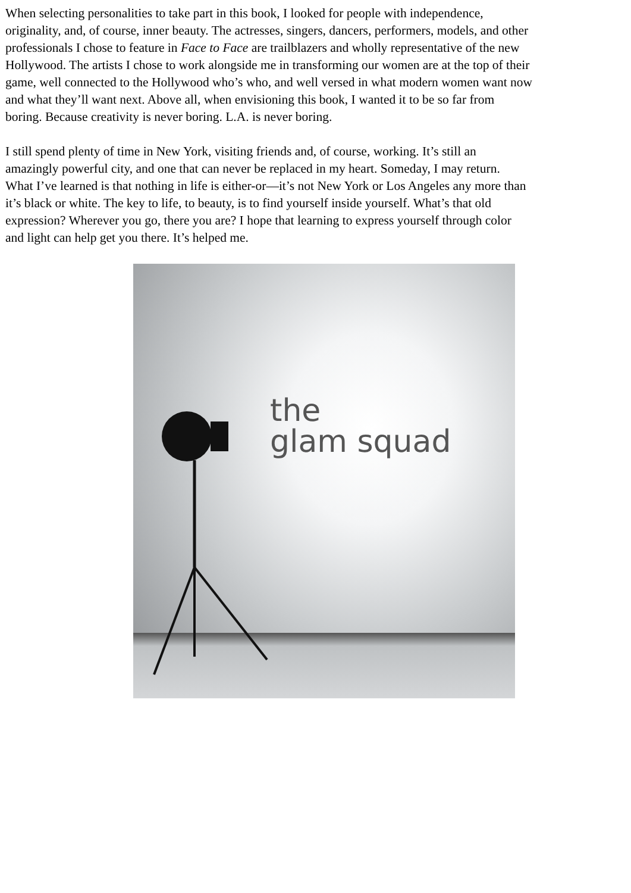When selecting personalities to take part in this book, I looked for people with independence,
originality, and, of course, inner beauty. The actresses, singers, dancers, performers, models, and other
professionals I chose to feature in Face to Face are trailblazers and wholly representative of the new
Hollywood. The artists I chose to work alongside me in transforming our women are at the top of their
game, well connected to the Hollywood who’s who, and well versed in what modern women want now
and what they’ll want next. Above all, when envisioning this book, I wanted it to be so far from
boring. Because creativity is never boring. L.A. is never boring.
I still spend plenty of time in New York, visiting friends and, of course, working. It’s still an
amazingly powerful city, and one that can never be replaced in my heart. Someday, I may return.
What I’ve learned is that nothing in life is either-or—it’s not New York or Los Angeles any more than
it’s black or white. The key to life, to beauty, is to find yourself inside yourself. What’s that old
expression? Wherever you go, there you are? I hope that learning to express yourself through color
and light can help get you there. It’s helped me.
the
glam squad